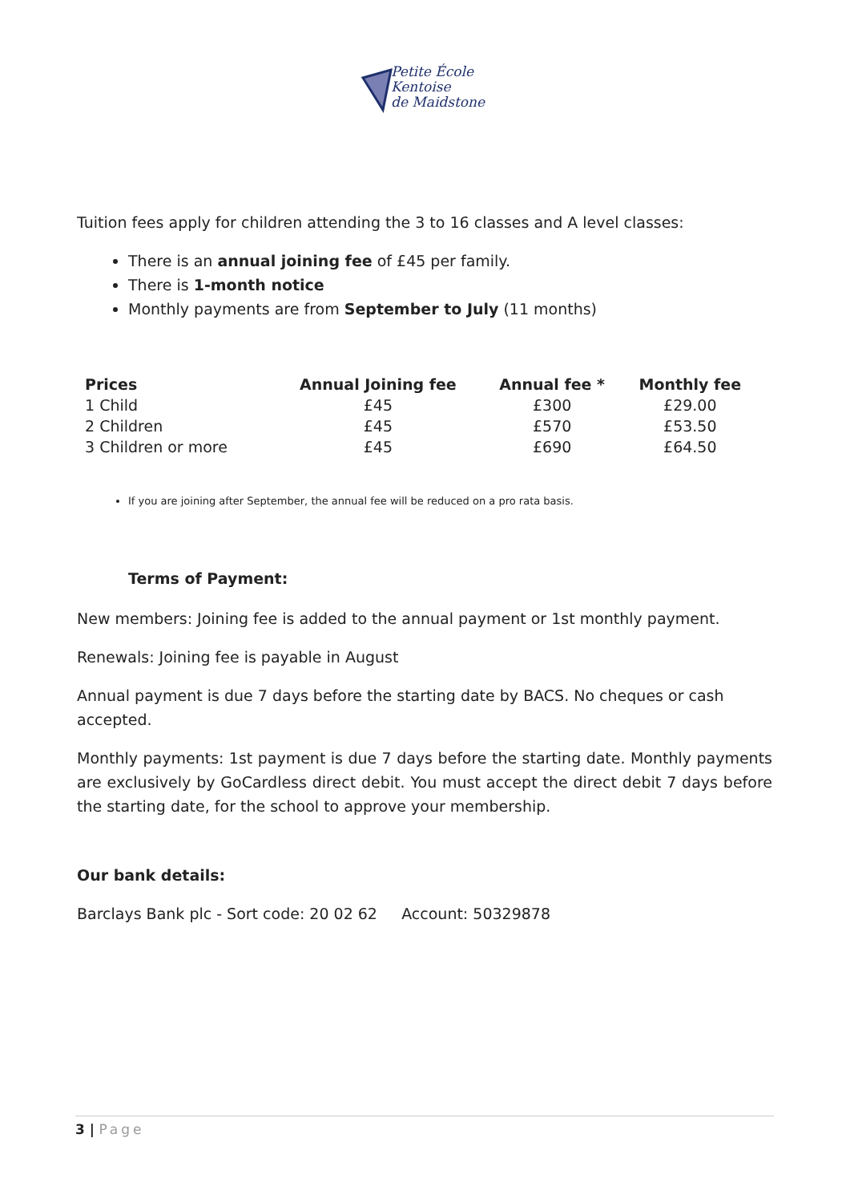Petite École
Kentoise
de Maidstone
Tuition fees apply for children attending the 3 to 16 classes and A level classes:
There is an annual joining fee of £45 per family.
There is 1-month notice
Monthly payments are from September to July (11 months)
| Prices | Annual Joining fee | Annual fee * | Monthly fee |
| --- | --- | --- | --- |
| 1 Child | £45 | £300 | £29.00 |
| 2 Children | £45 | £570 | £53.50 |
| 3 Children or more | £45 | £690 | £64.50 |
If you are joining after September, the annual fee will be reduced on a pro rata basis.
Terms of Payment:
New members: Joining fee is added to the annual payment or 1st monthly payment.
Renewals: Joining fee is payable in August
Annual payment is due 7 days before the starting date by BACS. No cheques or cash accepted.
Monthly payments: 1st payment is due 7 days before the starting date. Monthly payments are exclusively by GoCardless direct debit. You must accept the direct debit 7 days before the starting date, for the school to approve your membership.
Our bank details:
Barclays Bank plc - Sort code: 20 02 62 Account: 50329878
3 | Page